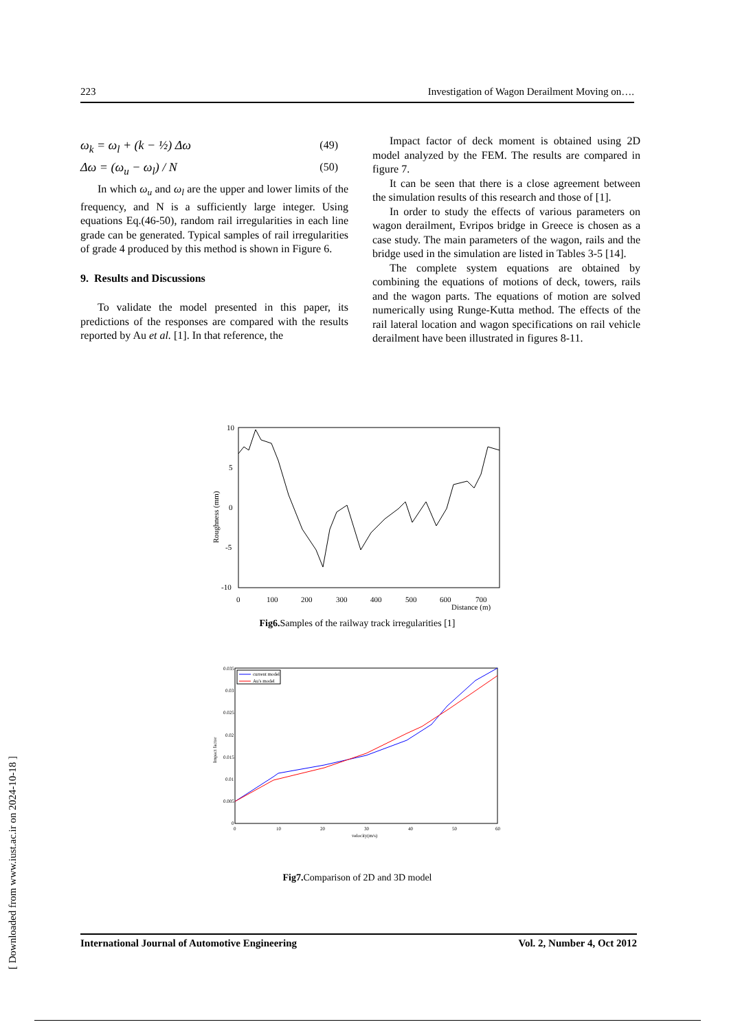223 Investigation of Wagon Derailment Moving on….
ω<sub>k</sub> = ω<sub>l</sub> + (k − ½) Δω (49)
Δω = (ω<sub>u</sub> − ω<sub>l</sub>) / N (50)
In which ω<sub>u</sub> and ω<sub>l</sub> are the upper and lower limits of the frequency, and N is a sufficiently large integer. Using equations Eq.(46-50), random rail irregularities in each line grade can be generated. Typical samples of rail irregularities of grade 4 produced by this method is shown in Figure 6.
9. Results and Discussions
To validate the model presented in this paper, its predictions of the responses are compared with the results reported by Au et al. [1]. In that reference, the
Impact factor of deck moment is obtained using 2D model analyzed by the FEM. The results are compared in figure 7.
It can be seen that there is a close agreement between the simulation results of this research and those of [1].
In order to study the effects of various parameters on wagon derailment, Evripos bridge in Greece is chosen as a case study. The main parameters of the wagon, rails and the bridge used in the simulation are listed in Tables 3-5 [14].
The complete system equations are obtained by combining the equations of motions of deck, towers, rails and the wagon parts. The equations of motion are solved numerically using Runge-Kutta method. The effects of the rail lateral location and wagon specifications on rail vehicle derailment have been illustrated in figures 8-11.
10
5
0
-5
-10
0
100
200
300
400
500
600
700
Distance (m)
Roughness (mm)
Fig6. Samples of the railway track irregularities [1]
0.035
0.03
0.025
0.02
0.015
0.01
0.005
0
0
10
20
30
40
50
60
velocity(m/s)
Impact factor
current model
Au's model
Fig7. Comparison of 2D and 3D model
[ Downloaded from www.iust.ac.ir on 2024-10-18 ]
International Journal of Automotive Engineering Vol. 2, Number 4, Oct 2012